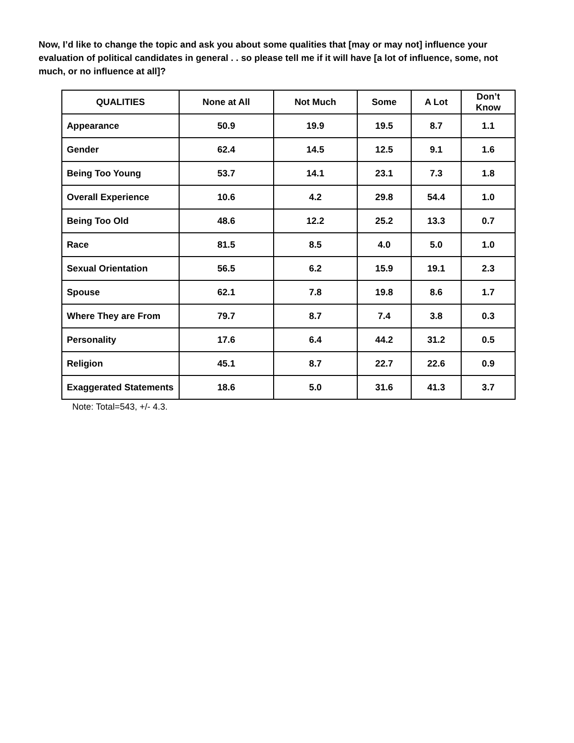Now, I’d like to change the topic and ask you about some qualities that [may or may not] influence your evaluation of political candidates in general . . so please tell me if it will have [a lot of influence, some, not much, or no influence at all]?
| QUALITIES | None at All | Not Much | Some | A Lot | Don’t Know |
| --- | --- | --- | --- | --- | --- |
| Appearance | 50.9 | 19.9 | 19.5 | 8.7 | 1.1 |
| Gender | 62.4 | 14.5 | 12.5 | 9.1 | 1.6 |
| Being Too Young | 53.7 | 14.1 | 23.1 | 7.3 | 1.8 |
| Overall Experience | 10.6 | 4.2 | 29.8 | 54.4 | 1.0 |
| Being Too Old | 48.6 | 12.2 | 25.2 | 13.3 | 0.7 |
| Race | 81.5 | 8.5 | 4.0 | 5.0 | 1.0 |
| Sexual Orientation | 56.5 | 6.2 | 15.9 | 19.1 | 2.3 |
| Spouse | 62.1 | 7.8 | 19.8 | 8.6 | 1.7 |
| Where They are From | 79.7 | 8.7 | 7.4 | 3.8 | 0.3 |
| Personality | 17.6 | 6.4 | 44.2 | 31.2 | 0.5 |
| Religion | 45.1 | 8.7 | 22.7 | 22.6 | 0.9 |
| Exaggerated Statements | 18.6 | 5.0 | 31.6 | 41.3 | 3.7 |
Note: Total=543, +/- 4.3.